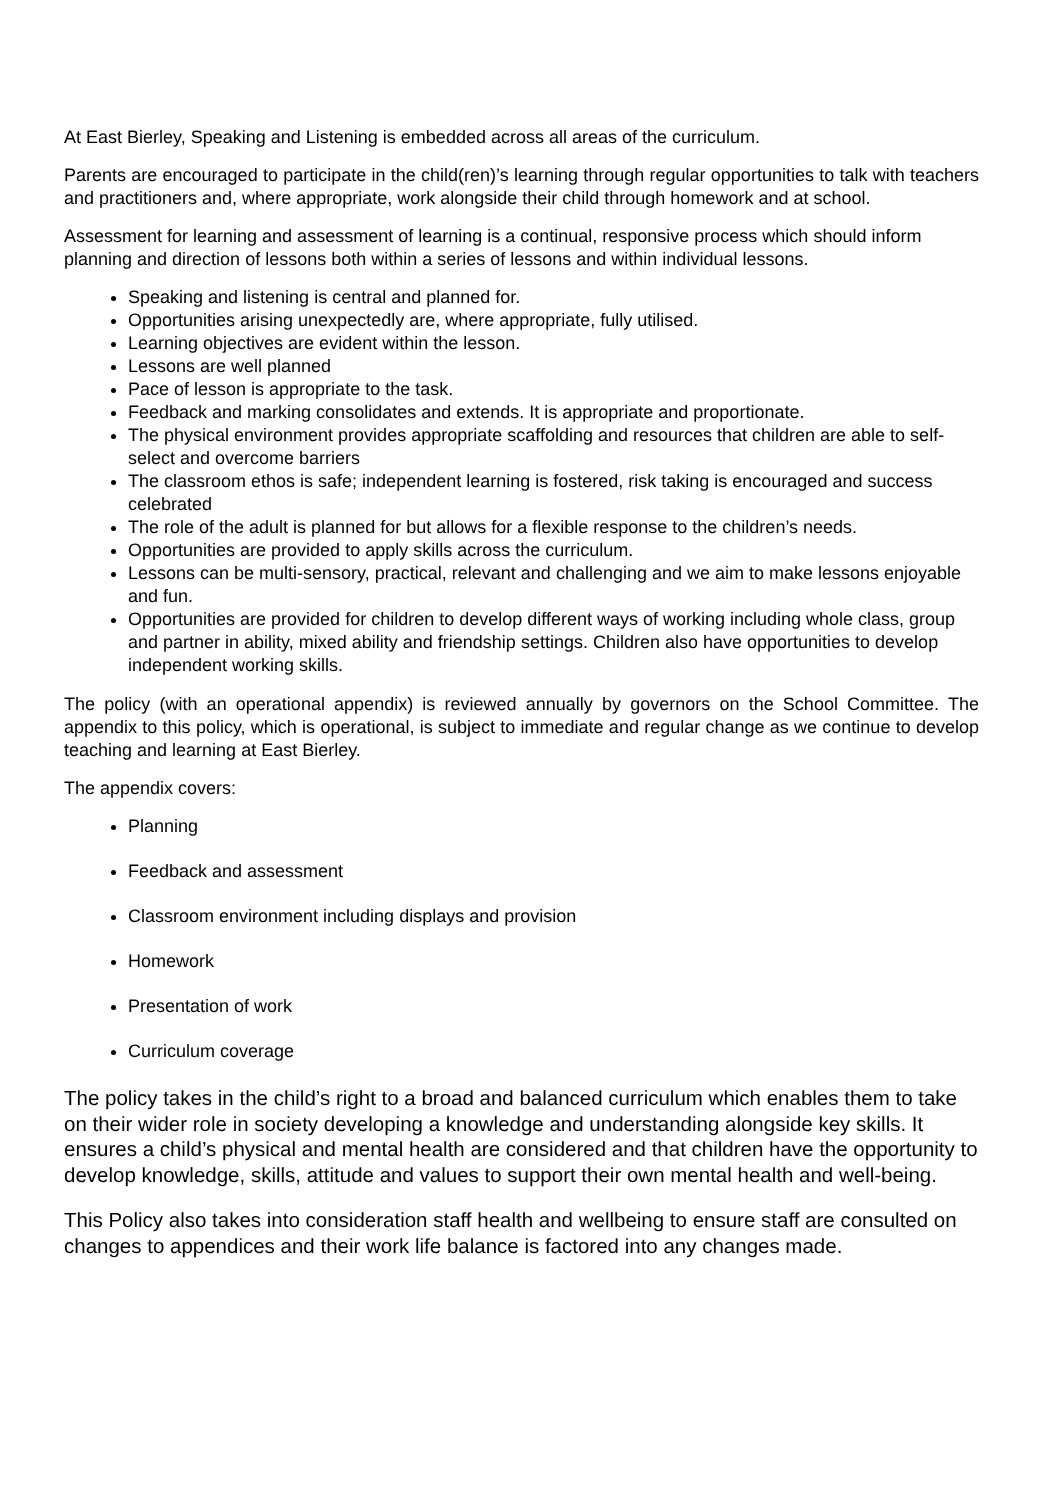At East Bierley, Speaking and Listening is embedded across all areas of the curriculum.
Parents are encouraged to participate in the child(ren)’s learning through regular opportunities to talk with teachers and practitioners and, where appropriate, work alongside their child through homework and at school.
Assessment for learning and assessment of learning is a continual, responsive process which should inform planning and direction of lessons both within a series of lessons and within individual lessons.
Speaking and listening is central and planned for.
Opportunities arising unexpectedly are, where appropriate, fully utilised.
Learning objectives are evident within the lesson.
Lessons are well planned
Pace of lesson is appropriate to the task.
Feedback and marking consolidates and extends. It is appropriate and proportionate.
The physical environment provides appropriate scaffolding and resources that children are able to self-select and overcome barriers
The classroom ethos is safe; independent learning is fostered, risk taking is encouraged and success celebrated
The role of the adult is planned for but allows for a flexible response to the children’s needs.
Opportunities are provided to apply skills across the curriculum.
Lessons can be multi-sensory, practical, relevant and challenging and we aim to make lessons enjoyable and fun.
Opportunities are provided for children to develop different ways of working including whole class, group and partner in ability, mixed ability and friendship settings. Children also have opportunities to develop independent working skills.
The policy (with an operational appendix) is reviewed annually by governors on the School Committee. The appendix to this policy, which is operational, is subject to immediate and regular change as we continue to develop teaching and learning at East Bierley.
The appendix covers:
Planning
Feedback and assessment
Classroom environment including displays and provision
Homework
Presentation of work
Curriculum coverage
The policy takes in the child’s right to a broad and balanced curriculum which enables them to take on their wider role in society developing a knowledge and understanding alongside key skills. It ensures a child’s physical and mental health are considered and that children have the opportunity to develop knowledge, skills, attitude and values to support their own mental health and well-being.
This Policy also takes into consideration staff health and wellbeing to ensure staff are consulted on changes to appendices and their work life balance is factored into any changes made.